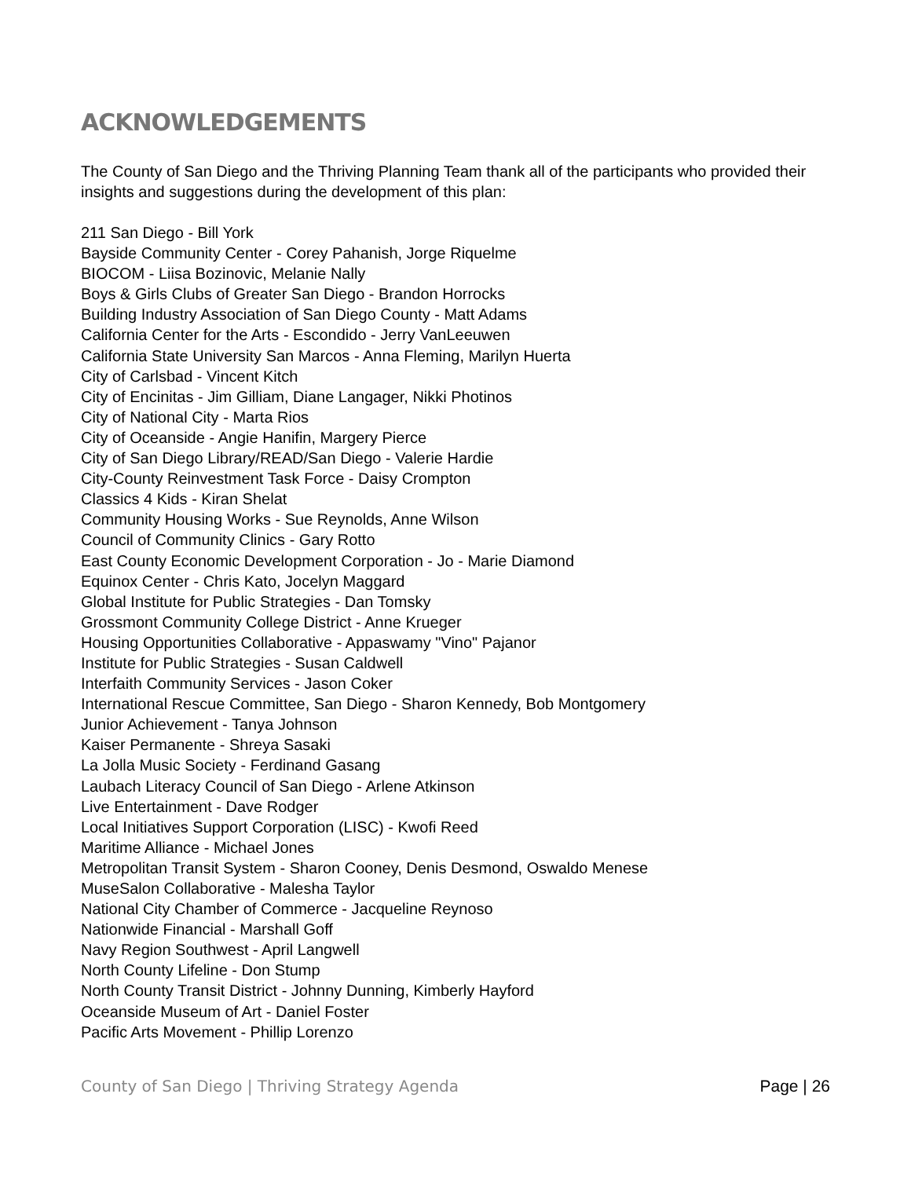ACKNOWLEDGEMENTS
The County of San Diego and the Thriving Planning Team thank all of the participants who provided their insights and suggestions during the development of this plan:
211 San Diego - Bill York
Bayside Community Center - Corey Pahanish, Jorge Riquelme
BIOCOM - Liisa Bozinovic, Melanie Nally
Boys & Girls Clubs of Greater San Diego - Brandon Horrocks
Building Industry Association of San Diego County - Matt Adams
California Center for the Arts - Escondido - Jerry VanLeeuwen
California State University San Marcos - Anna Fleming, Marilyn Huerta
City of Carlsbad - Vincent Kitch
City of Encinitas - Jim Gilliam, Diane Langager, Nikki Photinos
City of National City - Marta Rios
City of Oceanside - Angie Hanifin, Margery Pierce
City of San Diego Library/READ/San Diego - Valerie Hardie
City-County Reinvestment Task Force - Daisy Crompton
Classics 4 Kids - Kiran Shelat
Community Housing Works - Sue Reynolds, Anne Wilson
Council of Community Clinics - Gary Rotto
East County Economic Development Corporation - Jo - Marie Diamond
Equinox Center - Chris Kato, Jocelyn Maggard
Global Institute for Public Strategies - Dan Tomsky
Grossmont Community College District - Anne Krueger
Housing Opportunities Collaborative - Appaswamy "Vino" Pajanor
Institute for Public Strategies - Susan Caldwell
Interfaith Community Services - Jason Coker
International Rescue Committee, San Diego - Sharon Kennedy, Bob Montgomery
Junior Achievement - Tanya Johnson
Kaiser Permanente - Shreya Sasaki
La Jolla Music Society - Ferdinand Gasang
Laubach Literacy Council of San Diego - Arlene Atkinson
Live Entertainment - Dave Rodger
Local Initiatives Support Corporation (LISC) - Kwofi Reed
Maritime Alliance - Michael Jones
Metropolitan Transit System - Sharon Cooney, Denis Desmond, Oswaldo Menese
MuseSalon Collaborative - Malesha Taylor
National City Chamber of Commerce - Jacqueline Reynoso
Nationwide Financial - Marshall Goff
Navy Region Southwest - April Langwell
North County Lifeline - Don Stump
North County Transit District - Johnny Dunning, Kimberly Hayford
Oceanside Museum of Art - Daniel Foster
Pacific Arts Movement - Phillip Lorenzo
County of San Diego | Thriving Strategy Agenda Page | 26